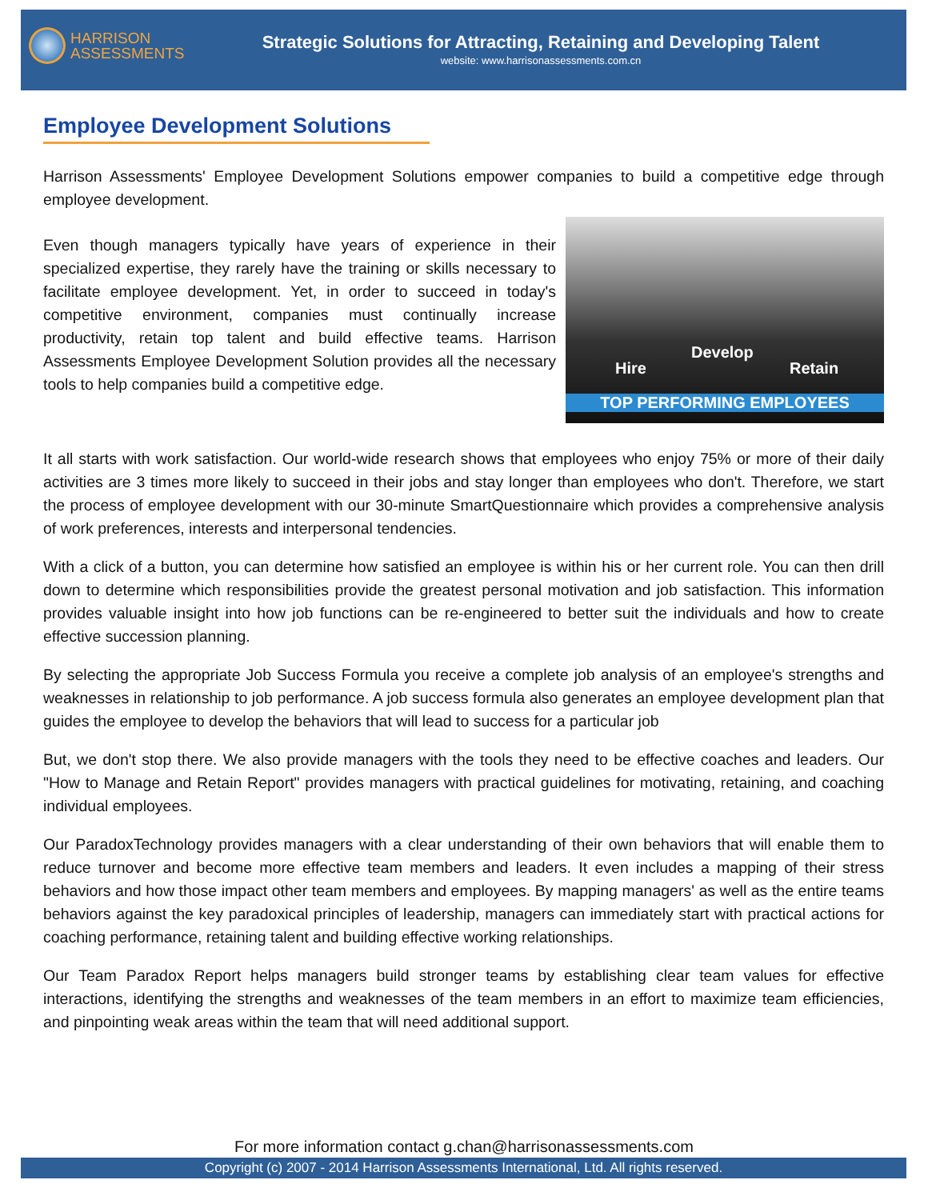HARRISON
ASSESSMENTS
Strategic Solutions for Attracting, Retaining and Developing Talent
website: www.harrisonassessments.com.cn
Employee Development Solutions
Harrison Assessments' Employee Development Solutions empower companies to build a competitive edge through employee development.
Hire
Develop
Retain
TOP PERFORMING EMPLOYEES
Even though managers typically have years of experience in their specialized expertise, they rarely have the training or skills necessary to facilitate employee development. Yet, in order to succeed in today's competitive environment, companies must continually increase productivity, retain top talent and build effective teams. Harrison Assessments Employee Development Solution provides all the necessary tools to help companies build a competitive edge.
It all starts with work satisfaction. Our world-wide research shows that employees who enjoy 75% or more of their daily activities are 3 times more likely to succeed in their jobs and stay longer than employees who don't. Therefore, we start the process of employee development with our 30-minute SmartQuestionnaire which provides a comprehensive analysis of work preferences, interests and interpersonal tendencies.
With a click of a button, you can determine how satisfied an employee is within his or her current role. You can then drill down to determine which responsibilities provide the greatest personal motivation and job satisfaction. This information provides valuable insight into how job functions can be re-engineered to better suit the individuals and how to create effective succession planning.
By selecting the appropriate Job Success Formula you receive a complete job analysis of an employee's strengths and weaknesses in relationship to job performance. A job success formula also generates an employee development plan that guides the employee to develop the behaviors that will lead to success for a particular job
But, we don't stop there. We also provide managers with the tools they need to be effective coaches and leaders. Our "How to Manage and Retain Report" provides managers with practical guidelines for motivating, retaining, and coaching individual employees.
Our ParadoxTechnology provides managers with a clear understanding of their own behaviors that will enable them to reduce turnover and become more effective team members and leaders. It even includes a mapping of their stress behaviors and how those impact other team members and employees. By mapping managers' as well as the entire teams behaviors against the key paradoxical principles of leadership, managers can immediately start with practical actions for coaching performance, retaining talent and building effective working relationships.
Our Team Paradox Report helps managers build stronger teams by establishing clear team values for effective interactions, identifying the strengths and weaknesses of the team members in an effort to maximize team efficiencies, and pinpointing weak areas within the team that will need additional support.
For more information contact g.chan@harrisonassessments.com
Copyright (c) 2007 - 2014 Harrison Assessments International, Ltd. All rights reserved.